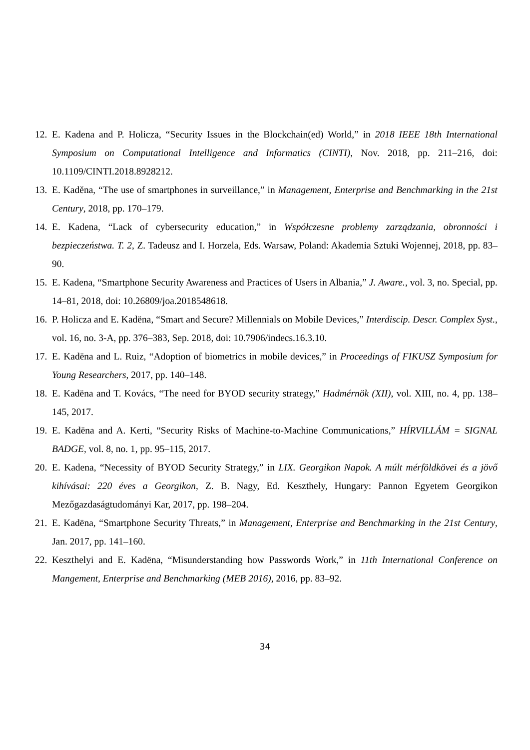12. E. Kadena and P. Holicza, “Security Issues in the Blockchain(ed) World,” in 2018 IEEE 18th International Symposium on Computational Intelligence and Informatics (CINTI), Nov. 2018, pp. 211–216, doi: 10.1109/CINTI.2018.8928212.
13. E. Kaděna, “The use of smartphones in surveillance,” in Management, Enterprise and Benchmarking in the 21st Century, 2018, pp. 170–179.
14. E. Kadena, “Lack of cybersecurity education,” in Współczesne problemy zarządzania, obronności i bezpieczeństwa. T. 2, Z. Tadeusz and I. Horzela, Eds. Warsaw, Poland: Akademia Sztuki Wojennej, 2018, pp. 83–90.
15. E. Kadena, “Smartphone Security Awareness and Practices of Users in Albania,” J. Aware., vol. 3, no. Special, pp. 14–81, 2018, doi: 10.26809/joa.2018548618.
16. P. Holicza and E. Kadëna, “Smart and Secure? Millennials on Mobile Devices,” Interdiscip. Descr. Complex Syst., vol. 16, no. 3-A, pp. 376–383, Sep. 2018, doi: 10.7906/indecs.16.3.10.
17. E. Kadëna and L. Ruiz, “Adoption of biometrics in mobile devices,” in Proceedings of FIKUSZ Symposium for Young Researchers, 2017, pp. 140–148.
18. E. Kadëna and T. Kovács, “The need for BYOD security strategy,” Hadmérnök (XII), vol. XIII, no. 4, pp. 138–145, 2017.
19. E. Kadëna and A. Kerti, “Security Risks of Machine-to-Machine Communications,” HÍRVILLÁM = SIGNAL BADGE, vol. 8, no. 1, pp. 95–115, 2017.
20. E. Kadena, “Necessity of BYOD Security Strategy,” in LIX. Georgikon Napok. A múlt mérföldkövei és a jövő kihívásai: 220 éves a Georgikon, Z. B. Nagy, Ed. Keszthely, Hungary: Pannon Egyetem Georgikon Mezőgazdaságtudományi Kar, 2017, pp. 198–204.
21. E. Kadëna, “Smartphone Security Threats,” in Management, Enterprise and Benchmarking in the 21st Century, Jan. 2017, pp. 141–160.
22. Keszthelyi and E. Kadëna, “Misunderstanding how Passwords Work,” in 11th International Conference on Mangement, Enterprise and Benchmarking (MEB 2016), 2016, pp. 83–92.
34